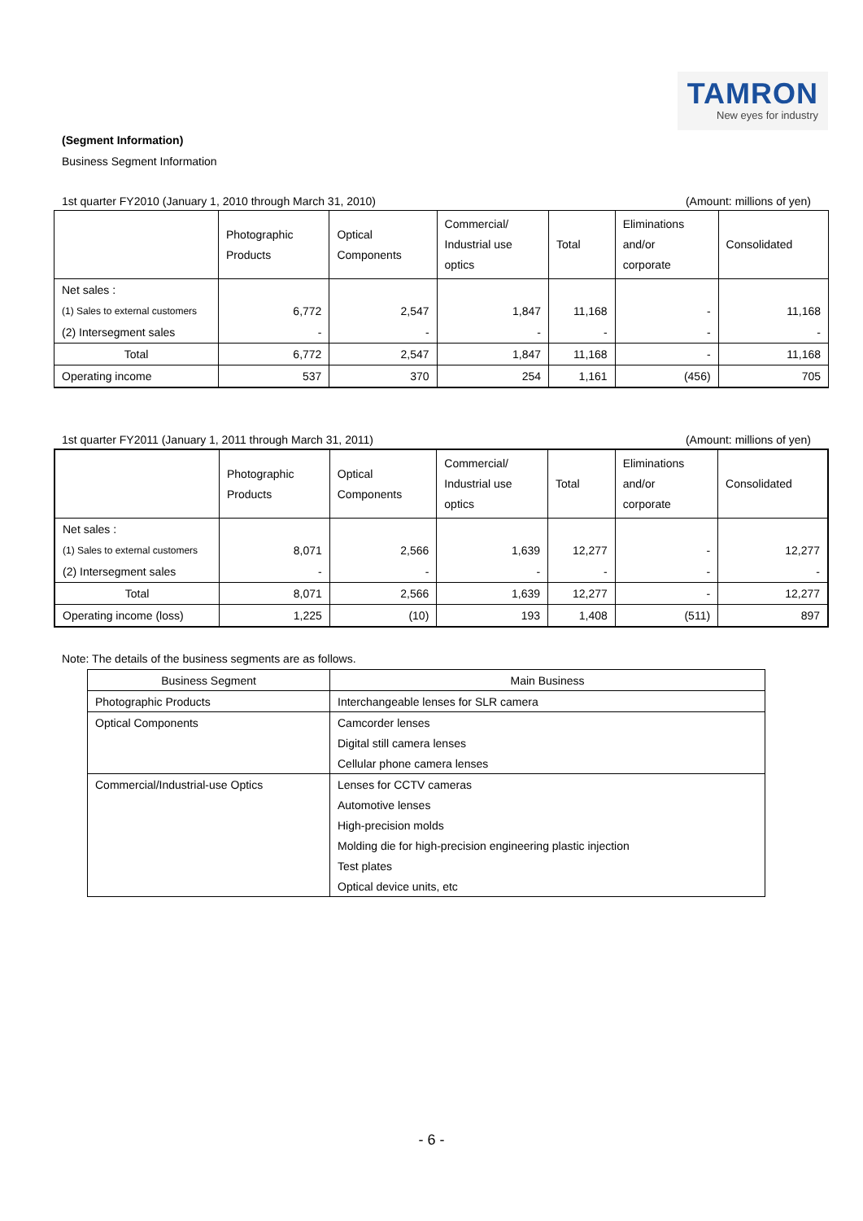TAMRON
New eyes for industry
(Segment Information)
Business Segment Information
1st quarter FY2010 (January 1, 2010 through March 31, 2010) (Amount: millions of yen)
| | Photographic Products | Optical Components | Commercial/ Industrial use optics | Total | Eliminations and/or corporate | Consolidated |
| Net sales : | | | | | | |
| (1) Sales to external customers | 6,772 | 2,547 | 1,847 | 11,168 | - | 11,168 |
| (2) Intersegment sales | - | - | - | - | - | - |
| Total | 6,772 | 2,547 | 1,847 | 11,168 | - | 11,168 |
| Operating income | 537 | 370 | 254 | 1,161 | (456) | 705 |
1st quarter FY2011 (January 1, 2011 through March 31, 2011) (Amount: millions of yen)
| | Photographic Products | Optical Components | Commercial/ Industrial use optics | Total | Eliminations and/or corporate | Consolidated |
| Net sales : | | | | | | |
| (1) Sales to external customers | 8,071 | 2,566 | 1,639 | 12,277 | - | 12,277 |
| (2) Intersegment sales | - | - | - | - | - | - |
| Total | 8,071 | 2,566 | 1,639 | 12,277 | - | 12,277 |
| Operating income (loss) | 1,225 | (10) | 193 | 1,408 | (511) | 897 |
Note: The details of the business segments are as follows.
| Business Segment | Main Business |
| Photographic Products | Interchangeable lenses for SLR camera |
| Optical Components | Camcorder lenses |
| | Digital still camera lenses |
| | Cellular phone camera lenses |
| Commercial/Industrial-use Optics | Lenses for CCTV cameras |
| | Automotive lenses |
| | High-precision molds |
| | Molding die for high-precision engineering plastic injection |
| | Test plates |
| | Optical device units, etc |
- 6 -